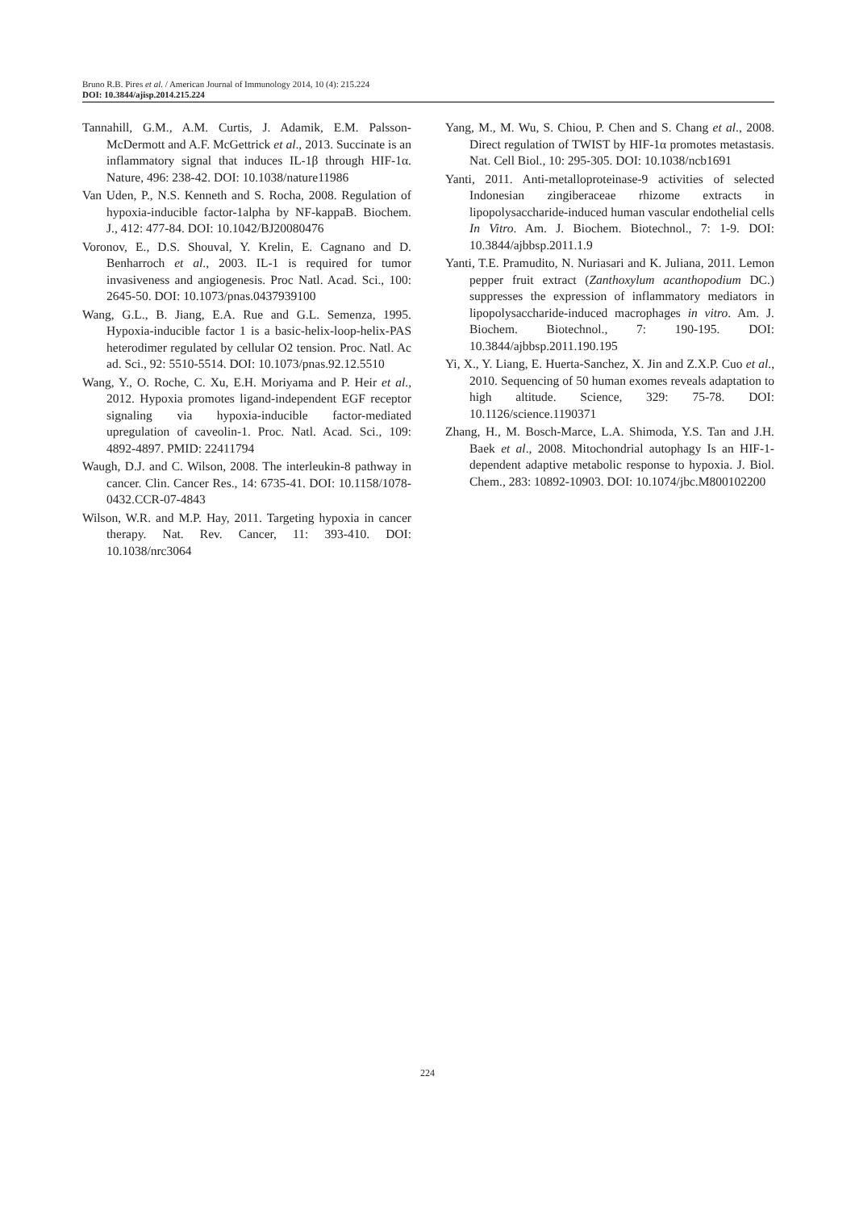Bruno R.B. Pires et al. / American Journal of Immunology 2014, 10 (4): 215.224
DOI: 10.3844/ajisp.2014.215.224
Tannahill, G.M., A.M. Curtis, J. Adamik, E.M. Palsson-McDermott and A.F. McGettrick et al., 2013. Succinate is an inflammatory signal that induces IL-1β through HIF-1α. Nature, 496: 238-42. DOI: 10.1038/nature11986
Van Uden, P., N.S. Kenneth and S. Rocha, 2008. Regulation of hypoxia-inducible factor-1alpha by NF-kappaB. Biochem. J., 412: 477-84. DOI: 10.1042/BJ20080476
Voronov, E., D.S. Shouval, Y. Krelin, E. Cagnano and D. Benharroch et al., 2003. IL-1 is required for tumor invasiveness and angiogenesis. Proc Natl. Acad. Sci., 100: 2645-50. DOI: 10.1073/pnas.0437939100
Wang, G.L., B. Jiang, E.A. Rue and G.L. Semenza, 1995. Hypoxia-inducible factor 1 is a basic-helix-loop-helix-PAS heterodimer regulated by cellular O2 tension. Proc. Natl. Ac ad. Sci., 92: 5510-5514. DOI: 10.1073/pnas.92.12.5510
Wang, Y., O. Roche, C. Xu, E.H. Moriyama and P. Heir et al., 2012. Hypoxia promotes ligand-independent EGF receptor signaling via hypoxia-inducible factor-mediated upregulation of caveolin-1. Proc. Natl. Acad. Sci., 109: 4892-4897. PMID: 22411794
Waugh, D.J. and C. Wilson, 2008. The interleukin-8 pathway in cancer. Clin. Cancer Res., 14: 6735-41. DOI: 10.1158/1078-0432.CCR-07-4843
Wilson, W.R. and M.P. Hay, 2011. Targeting hypoxia in cancer therapy. Nat. Rev. Cancer, 11: 393-410. DOI: 10.1038/nrc3064
Yang, M., M. Wu, S. Chiou, P. Chen and S. Chang et al., 2008. Direct regulation of TWIST by HIF-1α promotes metastasis. Nat. Cell Biol., 10: 295-305. DOI: 10.1038/ncb1691
Yanti, 2011. Anti-metalloproteinase-9 activities of selected Indonesian zingiberaceae rhizome extracts in lipopolysaccharide-induced human vascular endothelial cells In Vitro. Am. J. Biochem. Biotechnol., 7: 1-9. DOI: 10.3844/ajbbsp.2011.1.9
Yanti, T.E. Pramudito, N. Nuriasari and K. Juliana, 2011. Lemon pepper fruit extract (Zanthoxylum acanthopodium DC.) suppresses the expression of inflammatory mediators in lipopolysaccharide-induced macrophages in vitro. Am. J. Biochem. Biotechnol., 7: 190-195. DOI: 10.3844/ajbbsp.2011.190.195
Yi, X., Y. Liang, E. Huerta-Sanchez, X. Jin and Z.X.P. Cuo et al., 2010. Sequencing of 50 human exomes reveals adaptation to high altitude. Science, 329: 75-78. DOI: 10.1126/science.1190371
Zhang, H., M. Bosch-Marce, L.A. Shimoda, Y.S. Tan and J.H. Baek et al., 2008. Mitochondrial autophagy Is an HIF-1-dependent adaptive metabolic response to hypoxia. J. Biol. Chem., 283: 10892-10903. DOI: 10.1074/jbc.M800102200
224